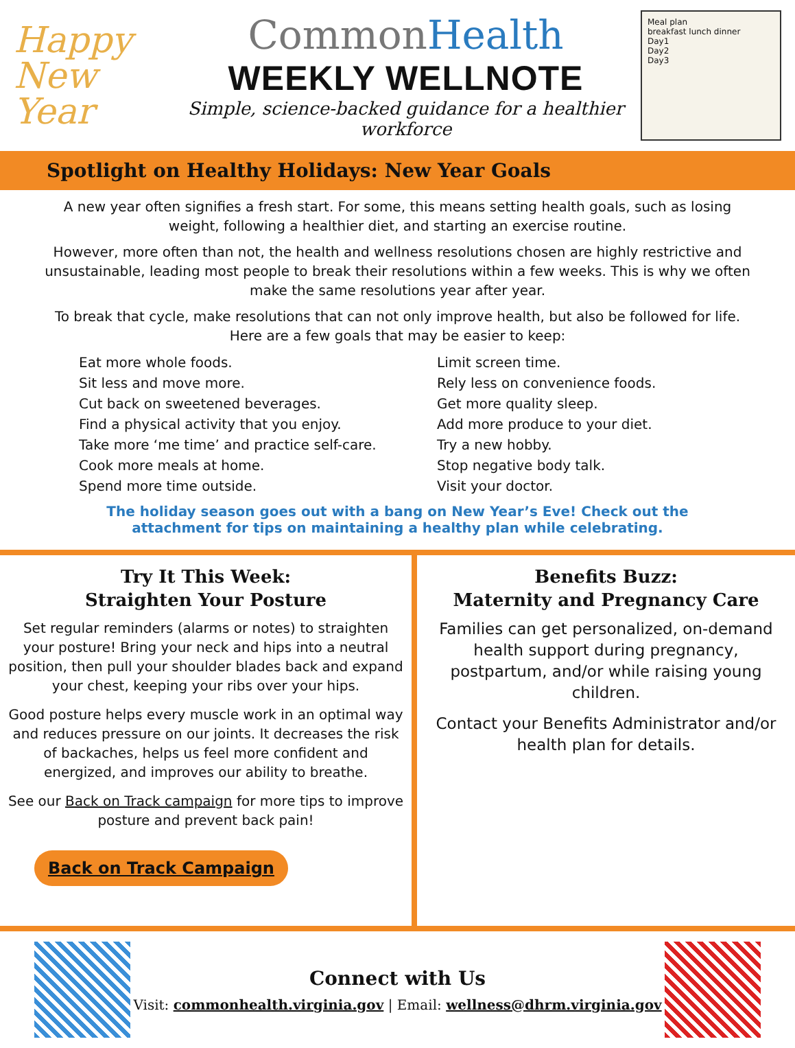Happy New Year
CommonHealth
WEEKLY WELLNOTE
Simple, science-backed guidance for a healthier workforce
Meal plan
breakfast lunch dinner
Day1
Day2
Day3
Spotlight on Healthy Holidays: New Year Goals
A new year often signifies a fresh start. For some, this means setting health goals, such as losing weight, following a healthier diet, and starting an exercise routine.
However, more often than not, the health and wellness resolutions chosen are highly restrictive and unsustainable, leading most people to break their resolutions within a few weeks. This is why we often make the same resolutions year after year.
To break that cycle, make resolutions that can not only improve health, but also be followed for life. Here are a few goals that may be easier to keep:
Eat more whole foods.
Sit less and move more.
Cut back on sweetened beverages.
Find a physical activity that you enjoy.
Take more ‘me time’ and practice self-care.
Cook more meals at home.
Spend more time outside.
Limit screen time.
Rely less on convenience foods.
Get more quality sleep.
Add more produce to your diet.
Try a new hobby.
Stop negative body talk.
Visit your doctor.
The holiday season goes out with a bang on New Year’s Eve! Check out the
attachment for tips on maintaining a healthy plan while celebrating.
Try It This Week:
Straighten Your Posture
Set regular reminders (alarms or notes) to straighten your posture! Bring your neck and hips into a neutral position, then pull your shoulder blades back and expand your chest, keeping your ribs over your hips.
Good posture helps every muscle work in an optimal way and reduces pressure on our joints. It decreases the risk of backaches, helps us feel more confident and energized, and improves our ability to breathe.
See our Back on Track campaign for more tips to improve posture and prevent back pain!
Back on Track Campaign
Benefits Buzz:
Maternity and Pregnancy Care
Families can get personalized, on-demand health support during pregnancy, postpartum, and/or while raising young children.
Contact your Benefits Administrator and/or health plan for details.
Connect with Us
Visit: commonhealth.virginia.gov | Email: wellness@dhrm.virginia.gov